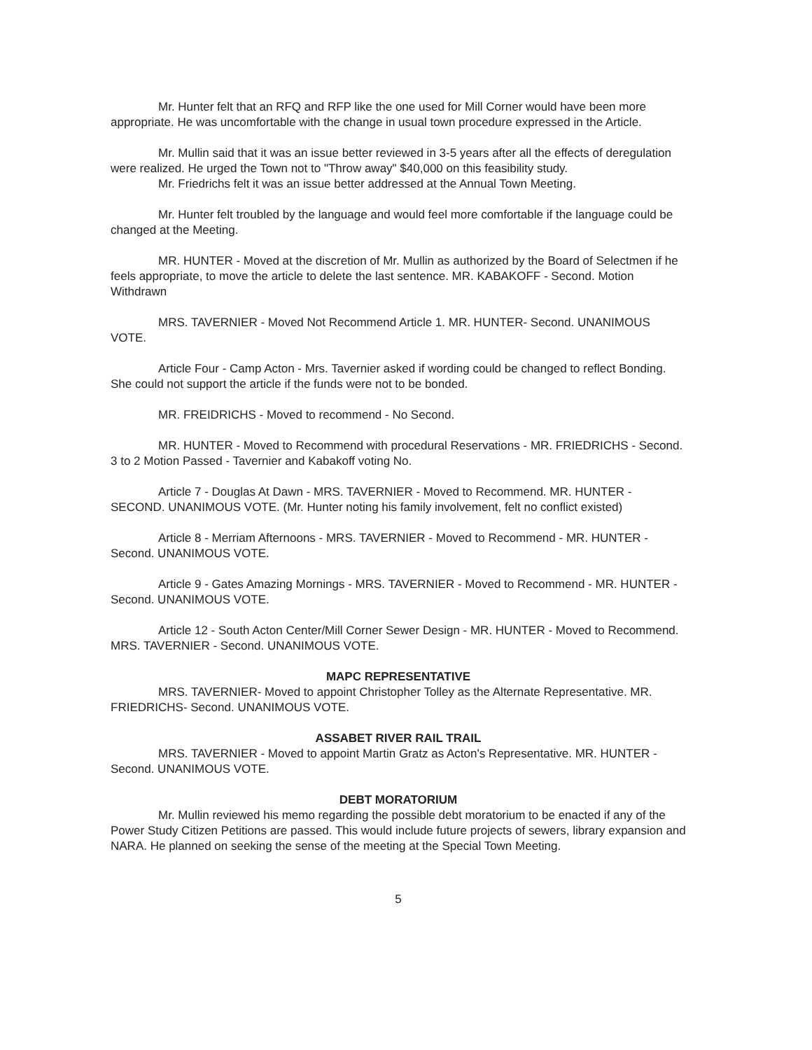Mr. Hunter felt that an RFQ and RFP like the one used for Mill Corner would have been more appropriate. He was uncomfortable with the change in usual town procedure expressed in the Article.
Mr. Mullin said that it was an issue better reviewed in 3-5 years after all the effects of deregulation were realized. He urged the Town not to "Throw away" $40,000 on this feasibility study.
Mr. Friedrichs felt it was an issue better addressed at the Annual Town Meeting.
Mr. Hunter felt troubled by the language and would feel more comfortable if the language could be changed at the Meeting.
MR. HUNTER - Moved at the discretion of Mr. Mullin as authorized by the Board of Selectmen if he feels appropriate, to move the article to delete the last sentence. MR. KABAKOFF - Second. Motion Withdrawn
MRS. TAVERNIER - Moved Not Recommend Article 1. MR. HUNTER- Second. UNANIMOUS VOTE.
Article Four - Camp Acton - Mrs. Tavernier asked if wording could be changed to reflect Bonding. She could not support the article if the funds were not to be bonded.
MR. FREIDRICHS - Moved to recommend - No Second.
MR. HUNTER - Moved to Recommend with procedural Reservations - MR. FRIEDRICHS - Second. 3 to 2 Motion Passed - Tavernier and Kabakoff voting No.
Article 7 - Douglas At Dawn - MRS. TAVERNIER - Moved to Recommend. MR. HUNTER - SECOND. UNANIMOUS VOTE. (Mr. Hunter noting his family involvement, felt no conflict existed)
Article 8 - Merriam Afternoons - MRS. TAVERNIER - Moved to Recommend - MR. HUNTER - Second. UNANIMOUS VOTE.
Article 9 - Gates Amazing Mornings - MRS. TAVERNIER - Moved to Recommend - MR. HUNTER - Second. UNANIMOUS VOTE.
Article 12 - South Acton Center/Mill Corner Sewer Design - MR. HUNTER - Moved to Recommend. MRS. TAVERNIER - Second. UNANIMOUS VOTE.
MAPC REPRESENTATIVE
MRS. TAVERNIER- Moved to appoint Christopher Tolley as the Alternate Representative. MR. FRIEDRICHS- Second. UNANIMOUS VOTE.
ASSABET RIVER RAIL TRAIL
MRS. TAVERNIER - Moved to appoint Martin Gratz as Acton's Representative. MR. HUNTER - Second. UNANIMOUS VOTE.
DEBT MORATORIUM
Mr. Mullin reviewed his memo regarding the possible debt moratorium to be enacted if any of the Power Study Citizen Petitions are passed. This would include future projects of sewers, library expansion and NARA. He planned on seeking the sense of the meeting at the Special Town Meeting.
5